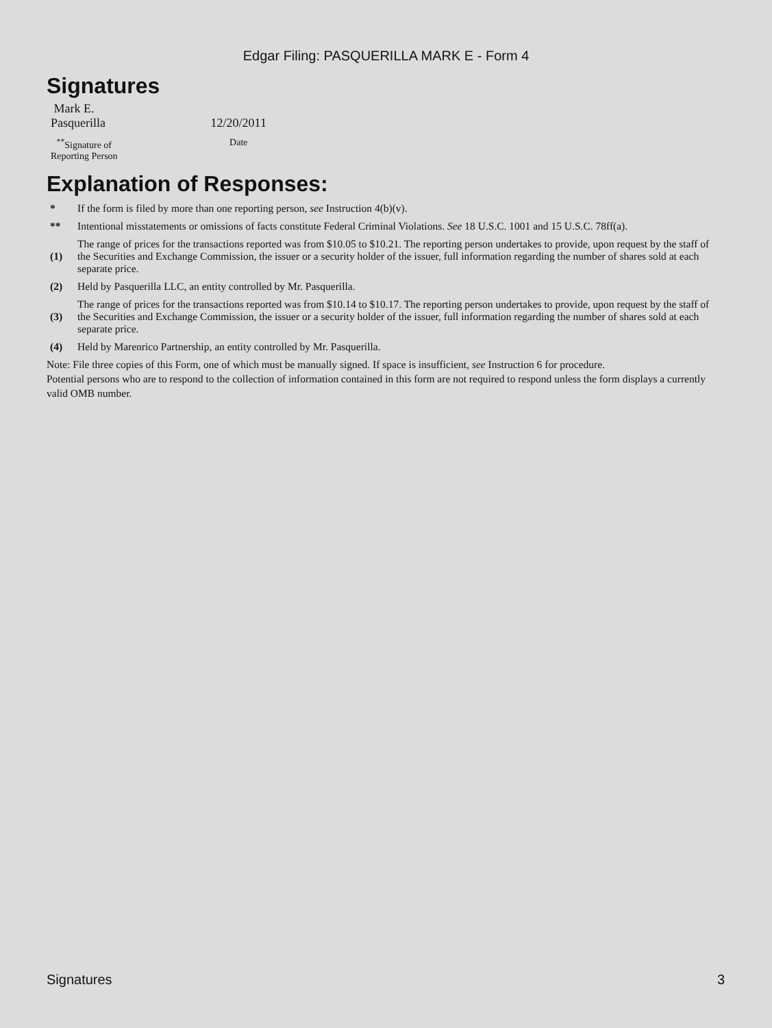Edgar Filing: PASQUERILLA MARK E - Form 4
Signatures
| Mark E. Pasquerilla | 12/20/2011 |
| <sup>**</sup> Signature of Reporting Person | Date |
Explanation of Responses:
| * | If the form is filed by more than one reporting person, see Instruction 4(b)(v). |
| ** | Intentional misstatements or omissions of facts constitute Federal Criminal Violations. See 18 U.S.C. 1001 and 15 U.S.C. 78ff(a). |
| (1) | The range of prices for the transactions reported was from $10.05 to $10.21. The reporting person undertakes to provide, upon request by the staff of the Securities and Exchange Commission, the issuer or a security holder of the issuer, full information regarding the number of shares sold at each separate price. |
| (2) | Held by Pasquerilla LLC, an entity controlled by Mr. Pasquerilla. |
| (3) | The range of prices for the transactions reported was from $10.14 to $10.17. The reporting person undertakes to provide, upon request by the staff of the Securities and Exchange Commission, the issuer or a security holder of the issuer, full information regarding the number of shares sold at each separate price. |
| (4) | Held by Marenrico Partnership, an entity controlled by Mr. Pasquerilla. |
Note: File three copies of this Form, one of which must be manually signed. If space is insufficient, see Instruction 6 for procedure.
Potential persons who are to respond to the collection of information contained in this form are not required to respond unless the form displays a currently valid OMB number.
Signatures 3